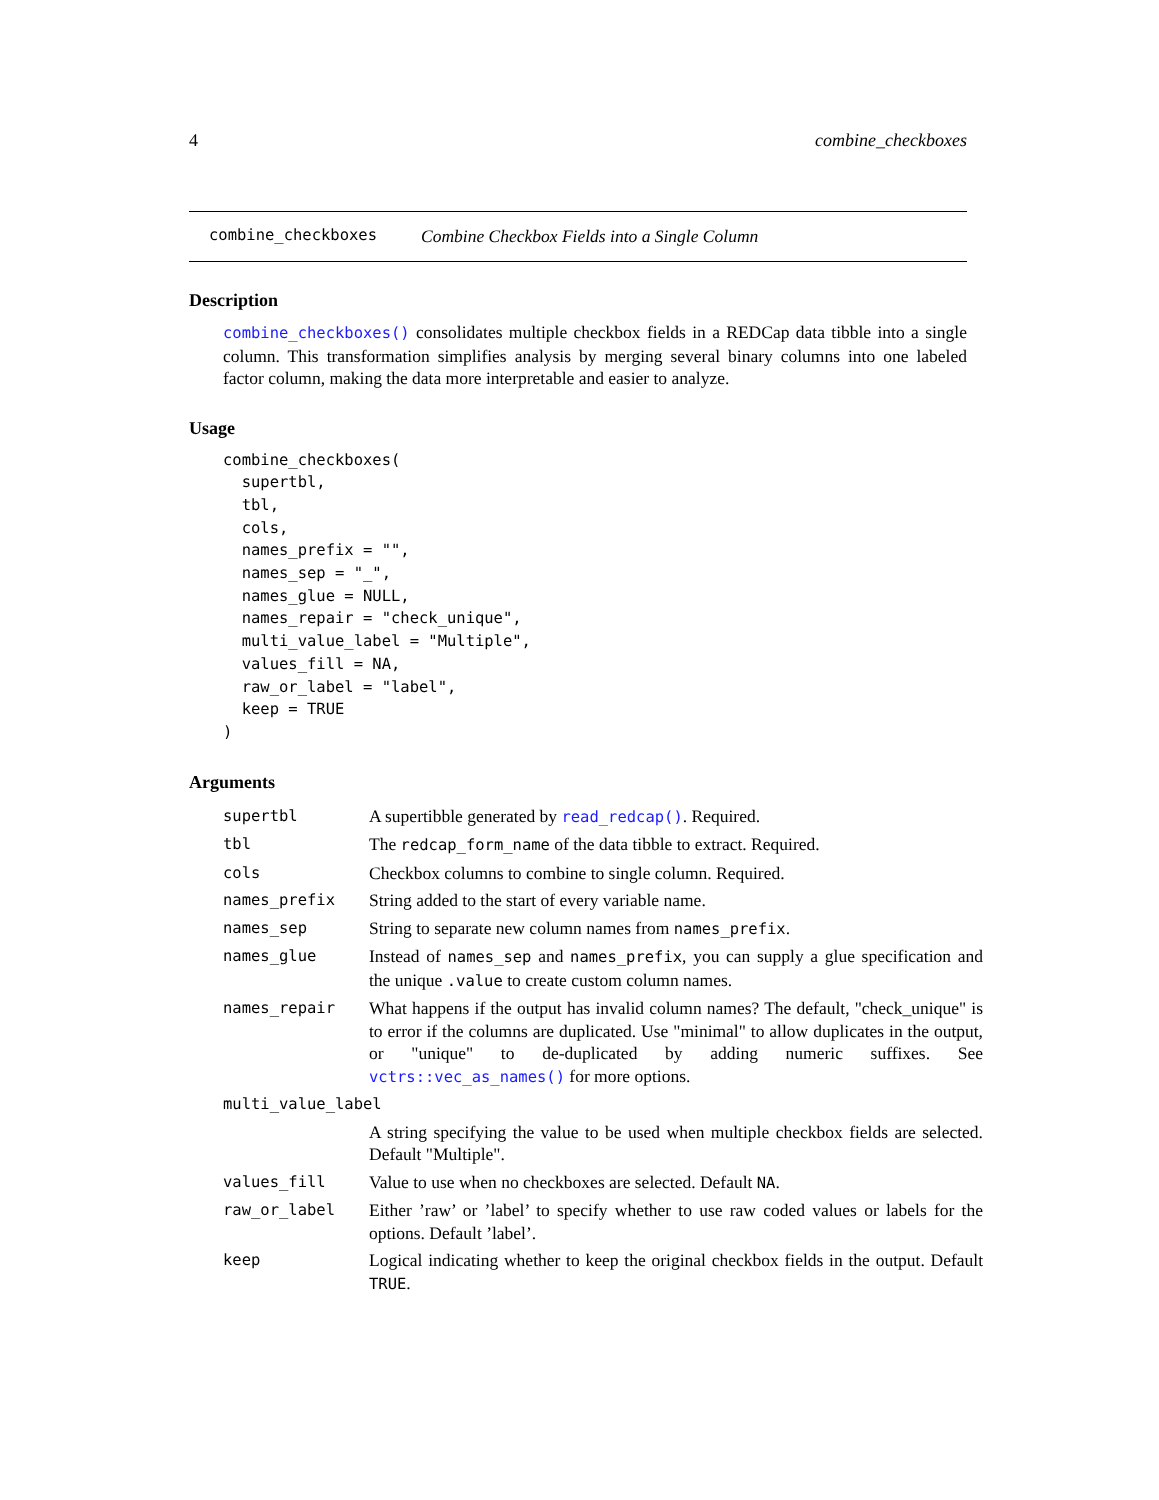4 combine_checkboxes
combine_checkboxes Combine Checkbox Fields into a Single Column
Description
combine_checkboxes() consolidates multiple checkbox fields in a REDCap data tibble into a single column. This transformation simplifies analysis by merging several binary columns into one labeled factor column, making the data more interpretable and easier to analyze.
Usage
combine_checkboxes(
  supertbl,
  tbl,
  cols,
  names_prefix = "",
  names_sep = "_",
  names_glue = NULL,
  names_repair = "check_unique",
  multi_value_label = "Multiple",
  values_fill = NA,
  raw_or_label = "label",
  keep = TRUE
)
Arguments
| supertbl | A supertibble generated by read_redcap() . Required. |
| tbl | The redcap_form_name of the data tibble to extract. Required. |
| cols | Checkbox columns to combine to single column. Required. |
| names_prefix | String added to the start of every variable name. |
| names_sep | String to separate new column names from names_prefix . |
| names_glue | Instead of names_sep and names_prefix , you can supply a glue specification and the unique .value to create custom column names. |
| names_repair | What happens if the output has invalid column names? The default, "check_unique" is to error if the columns are duplicated. Use "minimal" to allow duplicates in the output, or "unique" to de-duplicated by adding numeric suffixes. See vctrs::vec_as_names() for more options. |
| multi_value_label | |
| | A string specifying the value to be used when multiple checkbox fields are selected. Default "Multiple". |
| values_fill | Value to use when no checkboxes are selected. Default NA . |
| raw_or_label | Either ’raw’ or ’label’ to specify whether to use raw coded values or labels for the options. Default ’label’. |
| keep | Logical indicating whether to keep the original checkbox fields in the output. Default TRUE . |